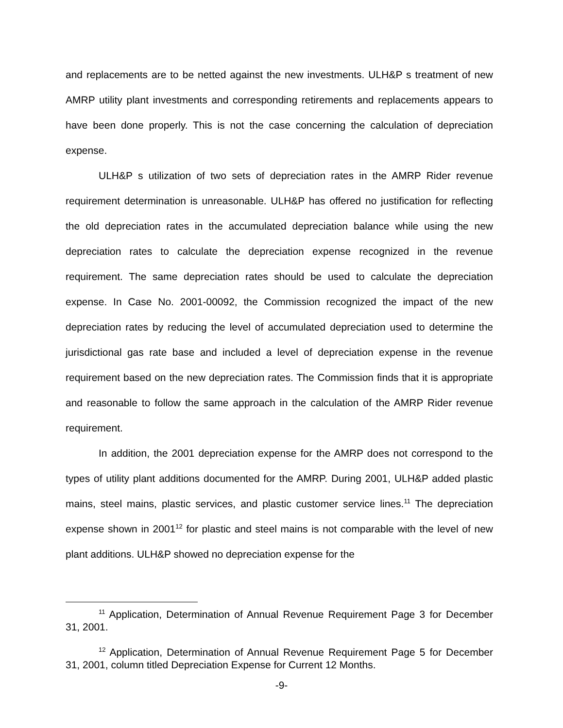and replacements are to be netted against the new investments. ULH&P s treatment of new AMRP utility plant investments and corresponding retirements and replacements appears to have been done properly. This is not the case concerning the calculation of depreciation expense.
ULH&P s utilization of two sets of depreciation rates in the AMRP Rider revenue requirement determination is unreasonable. ULH&P has offered no justification for reflecting the old depreciation rates in the accumulated depreciation balance while using the new depreciation rates to calculate the depreciation expense recognized in the revenue requirement. The same depreciation rates should be used to calculate the depreciation expense. In Case No. 2001-00092, the Commission recognized the impact of the new depreciation rates by reducing the level of accumulated depreciation used to determine the jurisdictional gas rate base and included a level of depreciation expense in the revenue requirement based on the new depreciation rates. The Commission finds that it is appropriate and reasonable to follow the same approach in the calculation of the AMRP Rider revenue requirement.
In addition, the 2001 depreciation expense for the AMRP does not correspond to the types of utility plant additions documented for the AMRP. During 2001, ULH&P added plastic mains, steel mains, plastic services, and plastic customer service lines.<sup>11</sup> The depreciation expense shown in 2001<sup>12</sup> for plastic and steel mains is not comparable with the level of new plant additions. ULH&P showed no depreciation expense for the
<sup>11</sup> Application, Determination of Annual Revenue Requirement Page 3 for December 31, 2001.
<sup>12</sup> Application, Determination of Annual Revenue Requirement Page 5 for December 31, 2001, column titled Depreciation Expense for Current 12 Months.
-9-